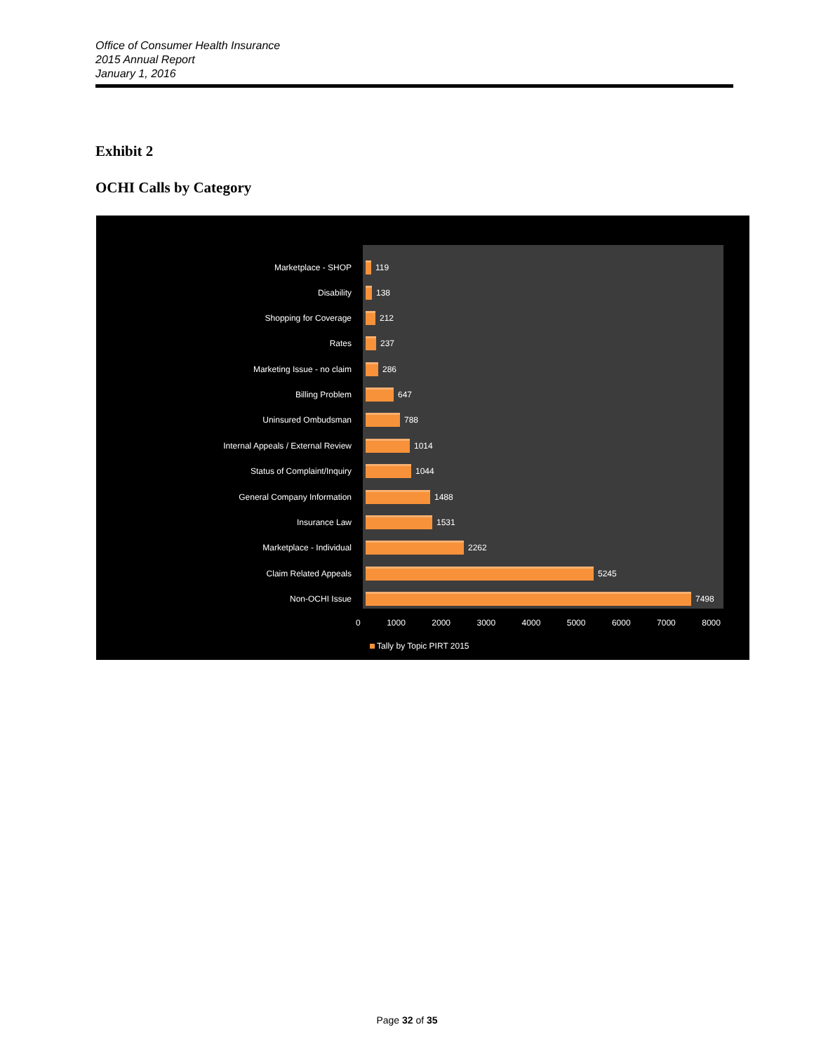Office of Consumer Health Insurance
2015 Annual Report
January 1, 2016
Exhibit 2
OCHI Calls by Category
Marketplace - SHOP 119
Disability 138
Shopping for Coverage 212
Rates 237
Marketing Issue - no claim 286
Billing Problem 647
Uninsured Ombudsman 788
Internal Appeals / External Review 1014
Status of Complaint/Inquiry 1044
General Company Information 1488
Insurance Law 1531
Marketplace - Individual 2262
Claim Related Appeals 5245
Non-OCHI Issue 7498
0 1000 2000 3000 4000 5000 6000 7000 8000
Tally by Topic PIRT 2015
Page 32 of 35